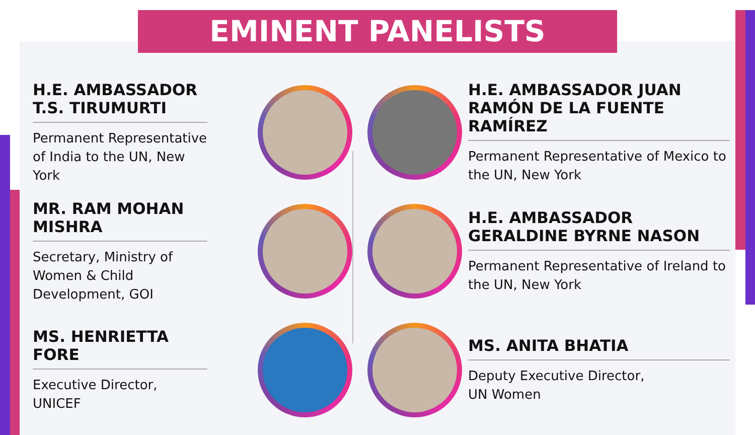EMINENT PANELISTS
H.E. AMBASSADOR T.S. TIRUMURTI
Permanent Representative of India to the UN, New York
MR. RAM MOHAN MISHRA
Secretary, Ministry of Women & Child Development, GOI
MS. HENRIETTA FORE
Executive Director,
UNICEF
H.E. AMBASSADOR JUAN RAMÓN DE LA FUENTE RAMÍREZ
Permanent Representative of Mexico to the UN, New York
H.E. AMBASSADOR GERALDINE BYRNE NASON
Permanent Representative of Ireland to the UN, New York
MS. ANITA BHATIA
Deputy Executive Director,
UN Women